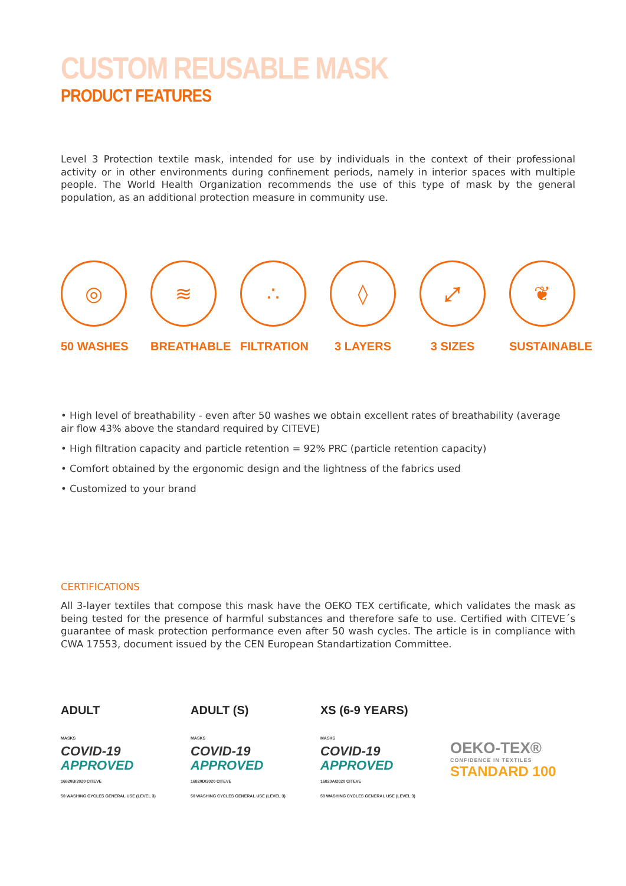CUSTOM REUSABLE MASK
PRODUCT FEATURES
Level 3 Protection textile mask, intended for use by individuals in the context of their professional activity or in other environments during confinement periods, namely in interior spaces with multiple people. The World Health Organization recommends the use of this type of mask by the general population, as an additional protection measure in community use.
◎
50 WASHES
≋
BREATHABLE
∴
FILTRATION
◊
3 LAYERS
⤢
3 SIZES
❦
SUSTAINABLE
• High level of breathability - even after 50 washes we obtain excellent rates of breathability (average air flow 43% above the standard required by CITEVE)
• High filtration capacity and particle retention = 92% PRC (particle retention capacity)
• Comfort obtained by the ergonomic design and the lightness of the fabrics used
• Customized to your brand
CERTIFICATIONS
All 3-layer textiles that compose this mask have the OEKO TEX certificate, which validates the mask as being tested for the presence of harmful substances and therefore safe to use. Certified with CITEVE´s guarantee of mask protection performance even after 50 wash cycles. The article is in compliance with CWA 17553, document issued by the CEN European Standartization Committee.
ADULT
MASKS
COVID-19
APPROVED
16820B/2020 CITEVE
50 WASHING CYCLES GENERAL USE (LEVEL 3)
ADULT (S)
MASKS
COVID-19
APPROVED
16820D/2020 CITEVE
50 WASHING CYCLES GENERAL USE (LEVEL 3)
XS (6-9 YEARS)
MASKS
COVID-19
APPROVED
16820A/2020 CITEVE
50 WASHING CYCLES GENERAL USE (LEVEL 3)
OEKO-TEX®
CONFIDENCE IN TEXTILES
STANDARD 100